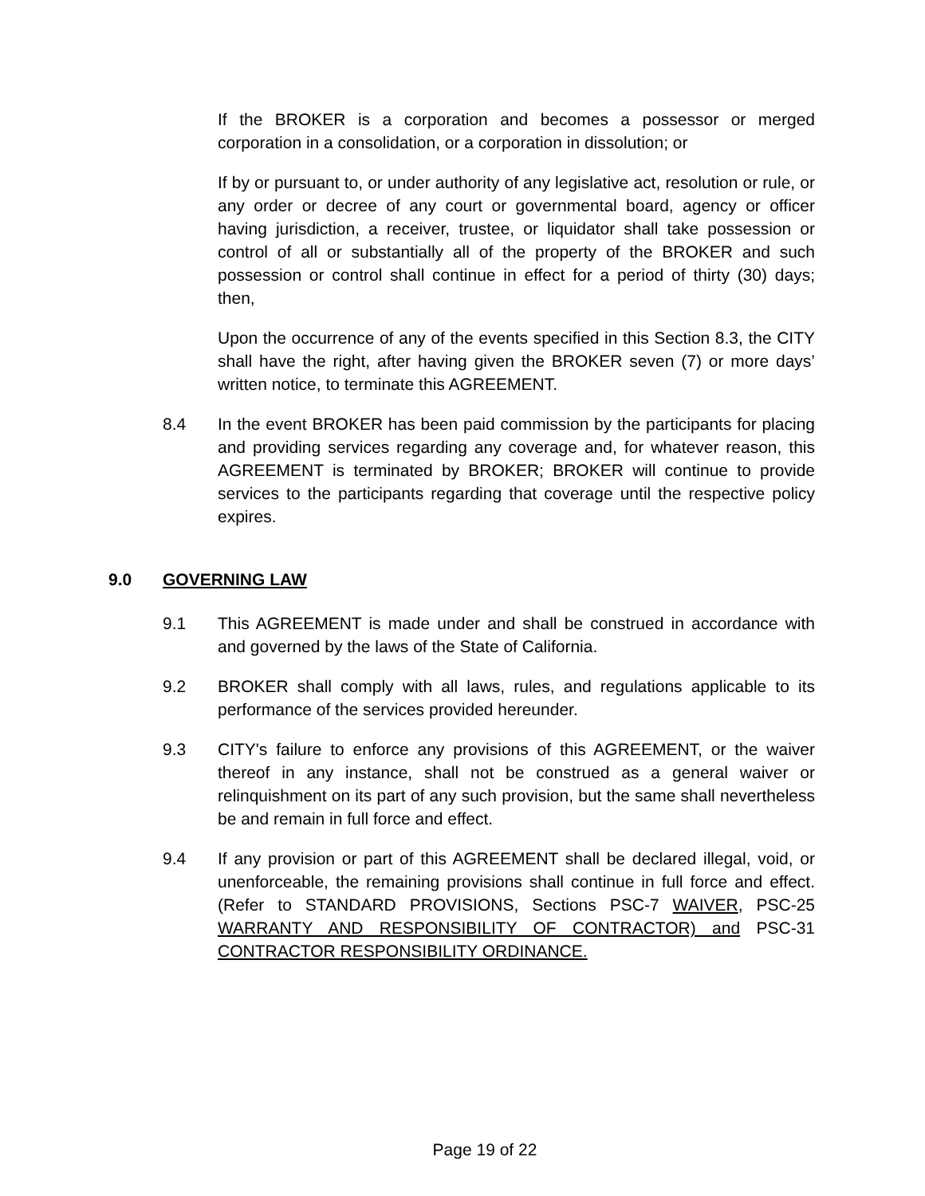If the BROKER is a corporation and becomes a possessor or merged corporation in a consolidation, or a corporation in dissolution; or
If by or pursuant to, or under authority of any legislative act, resolution or rule, or any order or decree of any court or governmental board, agency or officer having jurisdiction, a receiver, trustee, or liquidator shall take possession or control of all or substantially all of the property of the BROKER and such possession or control shall continue in effect for a period of thirty (30) days; then,
Upon the occurrence of any of the events specified in this Section 8.3, the CITY shall have the right, after having given the BROKER seven (7) or more days’ written notice, to terminate this AGREEMENT.
8.4 In the event BROKER has been paid commission by the participants for placing and providing services regarding any coverage and, for whatever reason, this AGREEMENT is terminated by BROKER; BROKER will continue to provide services to the participants regarding that coverage until the respective policy expires.
9.0 GOVERNING LAW
9.1 This AGREEMENT is made under and shall be construed in accordance with and governed by the laws of the State of California.
9.2 BROKER shall comply with all laws, rules, and regulations applicable to its performance of the services provided hereunder.
9.3 CITY's failure to enforce any provisions of this AGREEMENT, or the waiver thereof in any instance, shall not be construed as a general waiver or relinquishment on its part of any such provision, but the same shall nevertheless be and remain in full force and effect.
9.4 If any provision or part of this AGREEMENT shall be declared illegal, void, or unenforceable, the remaining provisions shall continue in full force and effect. (Refer to STANDARD PROVISIONS, Sections PSC-7 WAIVER, PSC-25 WARRANTY AND RESPONSIBILITY OF CONTRACTOR) and PSC-31 CONTRACTOR RESPONSIBILITY ORDINANCE.
Page 19 of 22